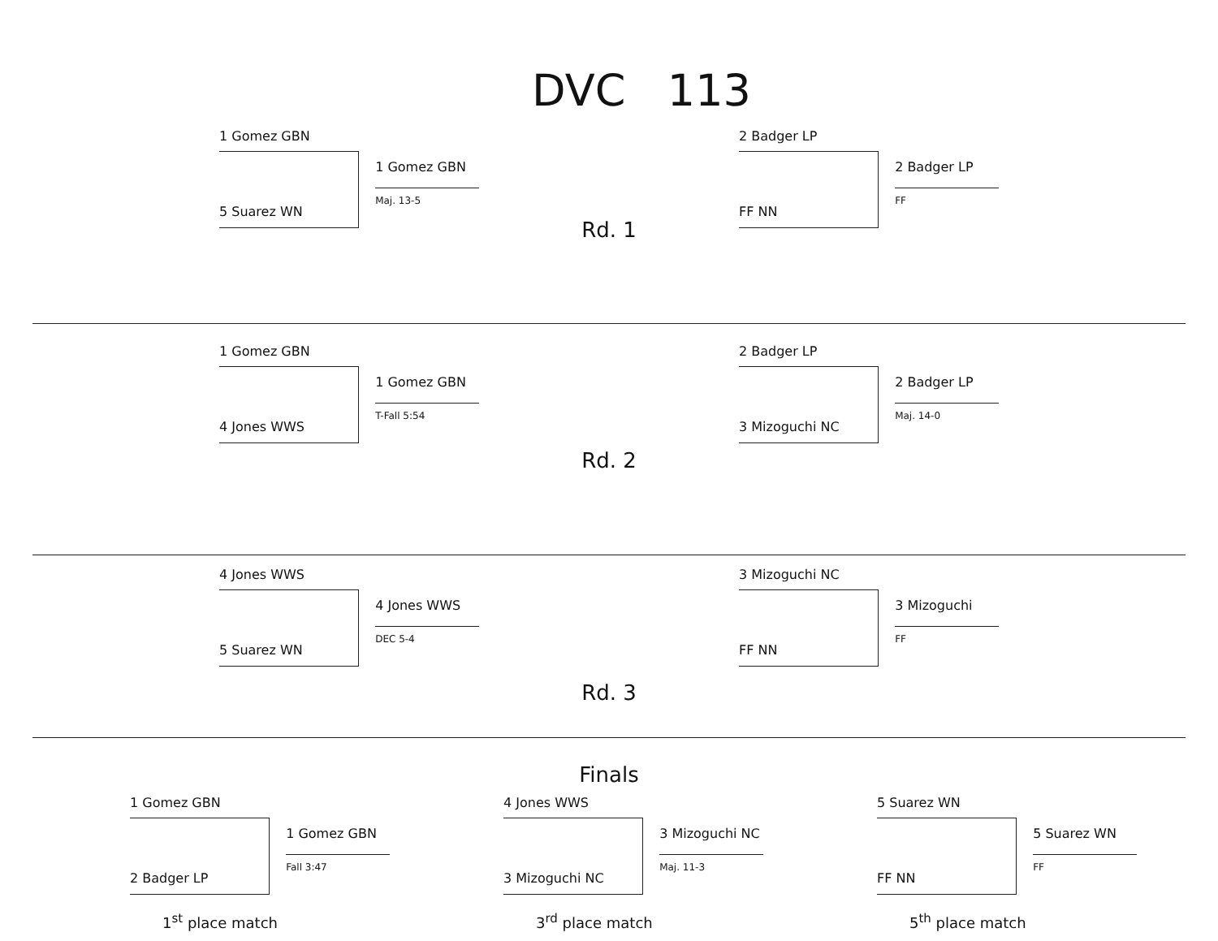DVC 113
1 Gomez GBN
5 Suarez WN
1 Gomez GBN
Maj. 13-5
Rd. 1
2 Badger LP
FF NN
2 Badger LP
FF
1 Gomez GBN
4 Jones WWS
1 Gomez GBN
T-Fall 5:54
2 Badger LP
3 Mizoguchi NC
2 Badger LP
Maj. 14-0
Rd. 2
4 Jones WWS
5 Suarez WN
4 Jones WWS
DEC 5-4
Rd. 3
3 Mizoguchi NC
FF NN
3 Mizoguchi
FF
Finals
1 Gomez GBN
2 Badger LP
1 Gomez GBN
Fall 3:47
1<sup>st</sup> place match
4 Jones WWS
3 Mizoguchi NC
3 Mizoguchi NC
Maj. 11-3
3<sup>rd</sup> place match
5 Suarez WN
FF NN
5 Suarez WN
FF
5<sup>th</sup> place match